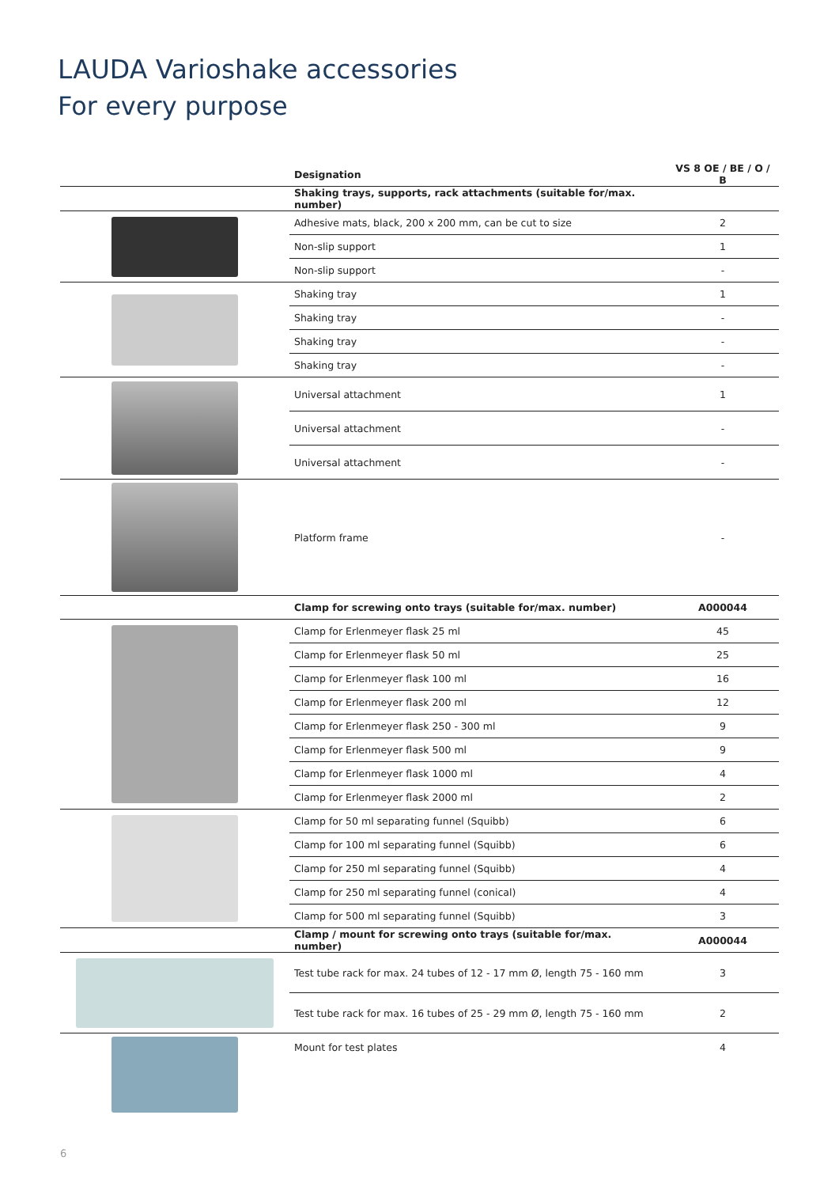LAUDA Varioshake accessories
For every purpose
| | Designation | VS 8 OE / BE / O / B |
| --- | --- | --- |
| | Shaking trays, supports, rack attachments (suitable for/max. number) | |
| | Adhesive mats, black, 200 x 200 mm, can be cut to size | 2 |
| | Non-slip support | 1 |
| | Non-slip support | - |
| | Shaking tray | 1 |
| | Shaking tray | - |
| | Shaking tray | - |
| | Shaking tray | - |
| | Universal attachment | 1 |
| | Universal attachment | - |
| | Universal attachment | - |
| | Platform frame | - |
| | Clamp for screwing onto trays (suitable for/max. number) | A000044 |
| | Clamp for Erlenmeyer flask 25 ml | 45 |
| | Clamp for Erlenmeyer flask 50 ml | 25 |
| | Clamp for Erlenmeyer flask 100 ml | 16 |
| | Clamp for Erlenmeyer flask 200 ml | 12 |
| | Clamp for Erlenmeyer flask 250 - 300 ml | 9 |
| | Clamp for Erlenmeyer flask 500 ml | 9 |
| | Clamp for Erlenmeyer flask 1000 ml | 4 |
| | Clamp for Erlenmeyer flask 2000 ml | 2 |
| | Clamp for 50 ml separating funnel (Squibb) | 6 |
| | Clamp for 100 ml separating funnel (Squibb) | 6 |
| | Clamp for 250 ml separating funnel (Squibb) | 4 |
| | Clamp for 250 ml separating funnel (conical) | 4 |
| | Clamp for 500 ml separating funnel (Squibb) | 3 |
| | Clamp / mount for screwing onto trays (suitable for/max. number) | A000044 |
| | Test tube rack for max. 24 tubes of 12 - 17 mm Ø, length 75 - 160 mm | 3 |
| | Test tube rack for max. 16 tubes of 25 - 29 mm Ø, length 75 - 160 mm | 2 |
| | Mount for test plates | 4 |
6